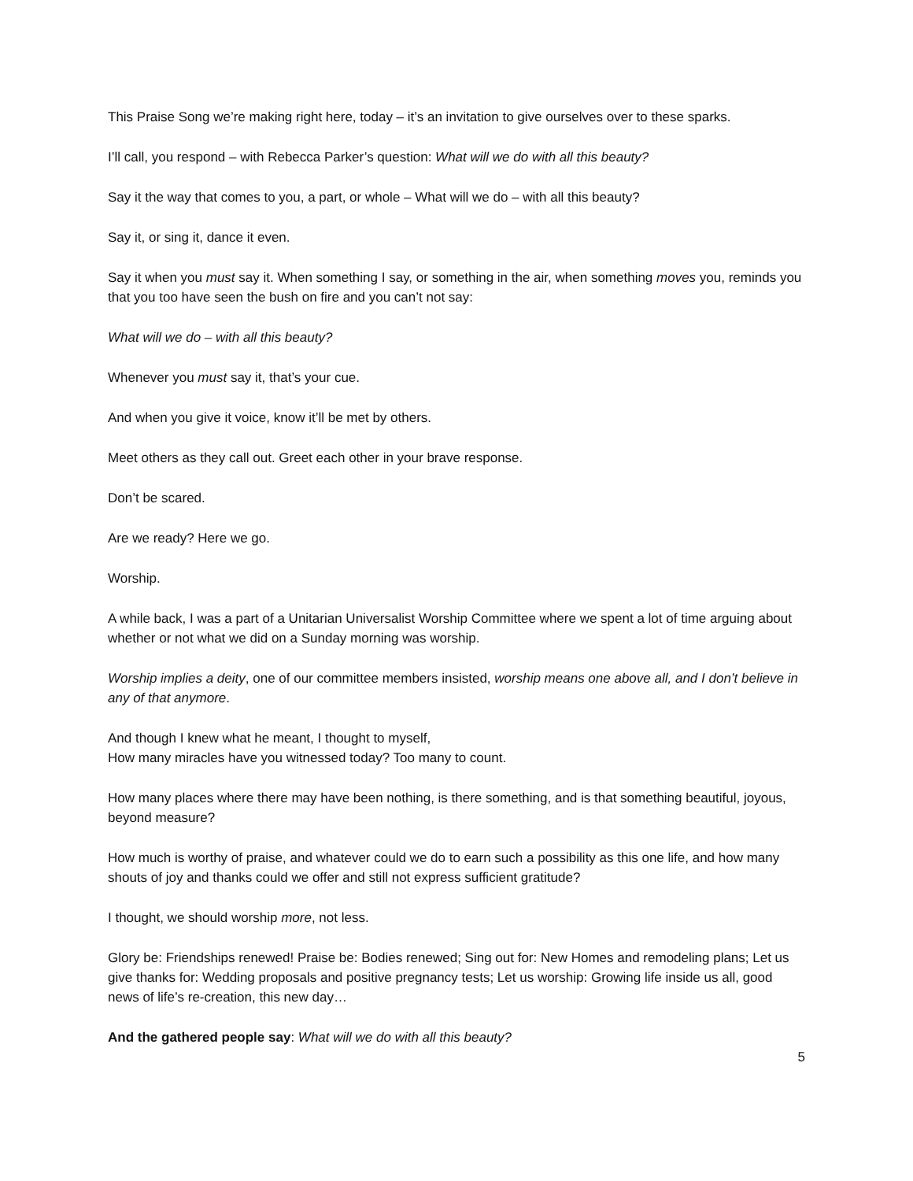This Praise Song we’re making right here, today – it’s an invitation to give ourselves over to these sparks.
I’ll call, you respond – with Rebecca Parker’s question: What will we do with all this beauty?
Say it the way that comes to you, a part, or whole – What will we do – with all this beauty?
Say it, or sing it, dance it even.
Say it when you must say it. When something I say, or something in the air, when something moves you, reminds you that you too have seen the bush on fire and you can’t not say:
What will we do – with all this beauty?
Whenever you must say it, that’s your cue.
And when you give it voice, know it’ll be met by others.
Meet others as they call out. Greet each other in your brave response.
Don’t be scared.
Are we ready? Here we go.
Worship.
A while back, I was a part of a Unitarian Universalist Worship Committee where we spent a lot of time arguing about whether or not what we did on a Sunday morning was worship.
Worship implies a deity, one of our committee members insisted, worship means one above all, and I don’t believe in any of that anymore.
And though I knew what he meant, I thought to myself,
How many miracles have you witnessed today? Too many to count.
How many places where there may have been nothing, is there something, and is that something beautiful, joyous, beyond measure?
How much is worthy of praise, and whatever could we do to earn such a possibility as this one life, and how many shouts of joy and thanks could we offer and still not express sufficient gratitude?
I thought, we should worship more, not less.
Glory be: Friendships renewed! Praise be: Bodies renewed; Sing out for: New Homes and remodeling plans; Let us give thanks for: Wedding proposals and positive pregnancy tests; Let us worship: Growing life inside us all, good news of life’s re-creation, this new day…
And the gathered people say: What will we do with all this beauty?
5